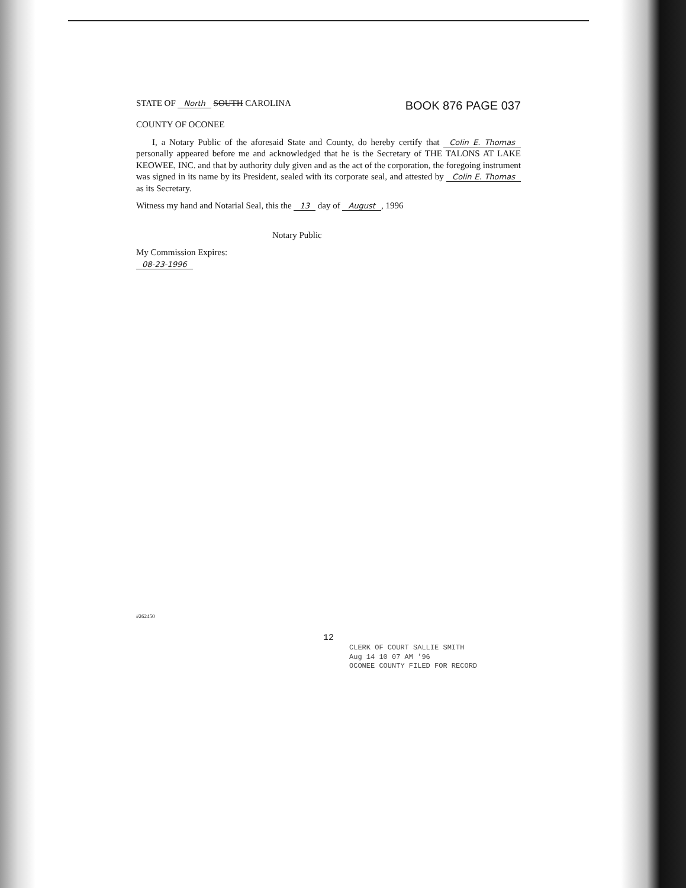STATE OF North SOUTH CAROLINA
BOOK 876 PAGE 037
COUNTY OF OCONEE
I, a Notary Public of the aforesaid State and County, do hereby certify that Colin E. Thomas personally appeared before me and acknowledged that he is the Secretary of THE TALONS AT LAKE KEOWEE, INC. and that by authority duly given and as the act of the corporation, the foregoing instrument was signed in its name by its President, sealed with its corporate seal, and attested by Colin E. Thomas as its Secretary.
Witness my hand and Notarial Seal, this the 13 day of August, 1996
Notary Public
My Commission Expires:
08-23-1996
#262450
12
CLERK OF COURT SALLIE SMITH
Aug 14 10 07 AM '96
OCONEE COUNTY FILED FOR RECORD